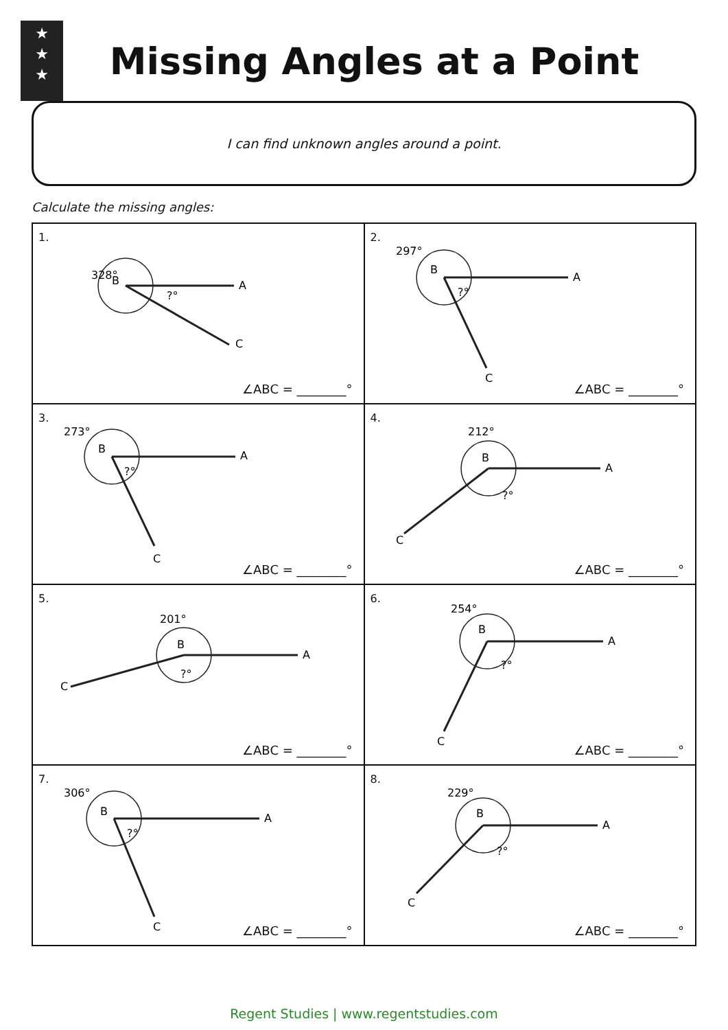★
★
★
Missing Angles at a Point
I can find unknown angles around a point.
Calculate the missing angles:
| 1. 328° B A C ?° ∠ABC = ________° | 2. 297° B A C ?° ∠ABC = ________° |
| 3. 273° B A C ?° ∠ABC = ________° | 4. 212° B A C ?° ∠ABC = ________° |
| 5. 201° B A C ?° ∠ABC = ________° | 6. 254° B A C ?° ∠ABC = ________° |
| 7. 306° B A C ?° ∠ABC = ________° | 8. 229° B A C ?° ∠ABC = ________° |
Regent Studies | www.regentstudies.com